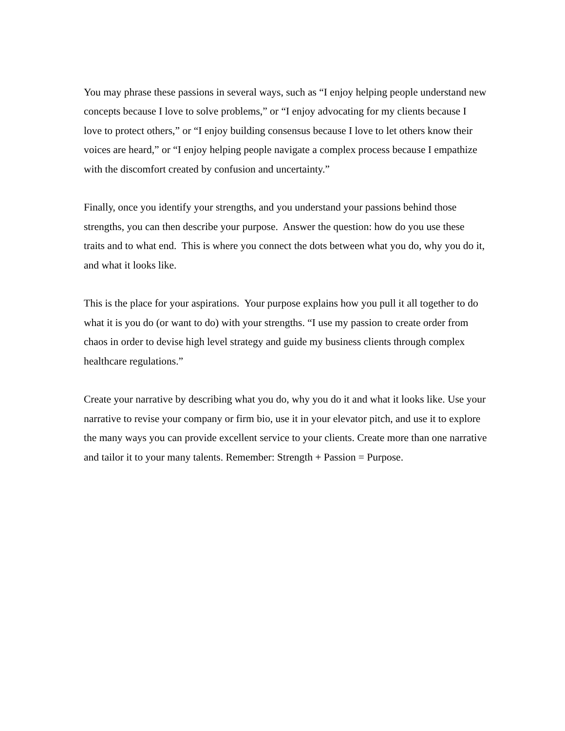You may phrase these passions in several ways, such as “I enjoy helping people understand new concepts because I love to solve problems,” or “I enjoy advocating for my clients because I love to protect others,” or “I enjoy building consensus because I love to let others know their voices are heard,” or “I enjoy helping people navigate a complex process because I empathize with the discomfort created by confusion and uncertainty.”
Finally, once you identify your strengths, and you understand your passions behind those strengths, you can then describe your purpose. Answer the question: how do you use these traits and to what end. This is where you connect the dots between what you do, why you do it, and what it looks like.
This is the place for your aspirations. Your purpose explains how you pull it all together to do what it is you do (or want to do) with your strengths. “I use my passion to create order from chaos in order to devise high level strategy and guide my business clients through complex healthcare regulations.”
Create your narrative by describing what you do, why you do it and what it looks like. Use your narrative to revise your company or firm bio, use it in your elevator pitch, and use it to explore the many ways you can provide excellent service to your clients. Create more than one narrative and tailor it to your many talents. Remember: Strength + Passion = Purpose.